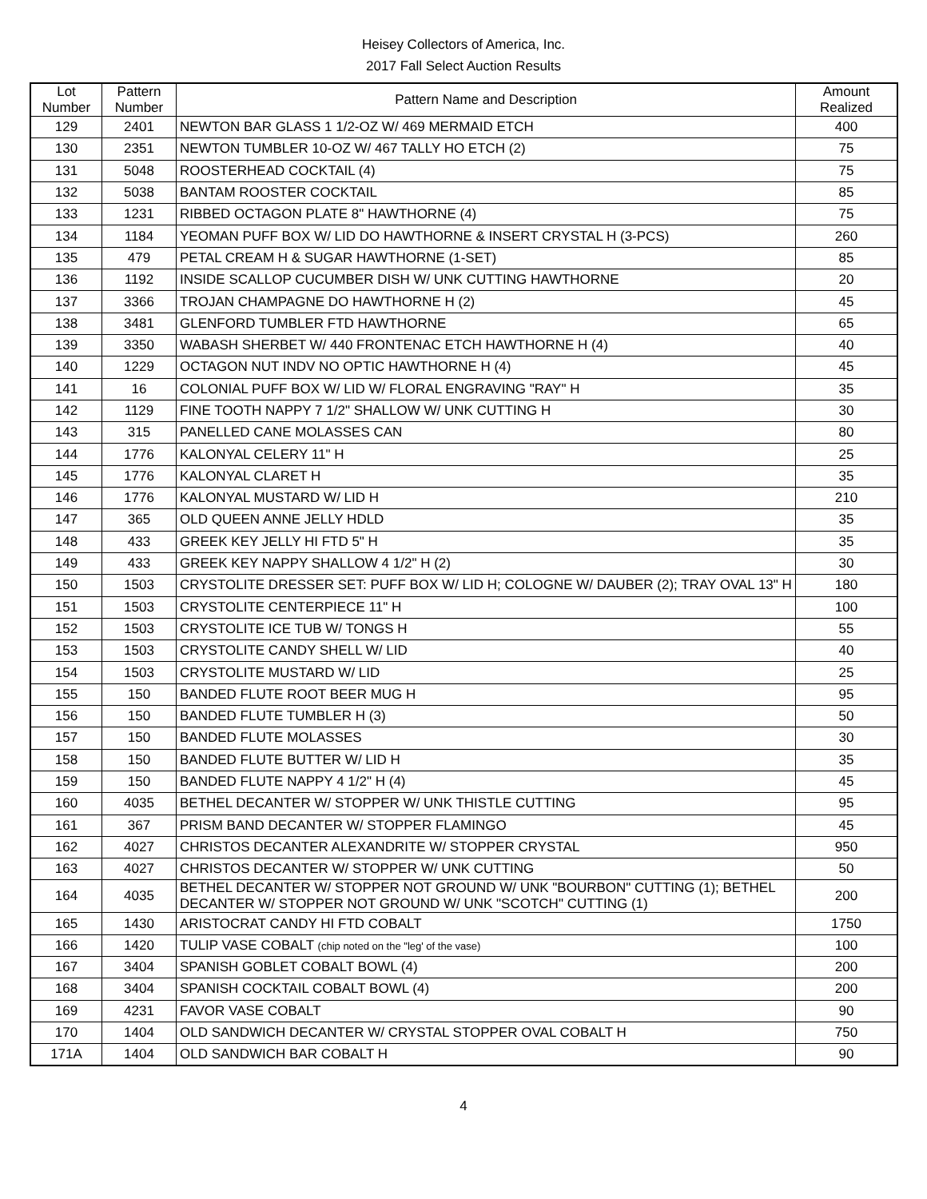Heisey Collectors of America, Inc.
2017 Fall Select Auction Results
| Lot Number | Pattern Number | Pattern Name and Description | Amount Realized |
| --- | --- | --- | --- |
| 129 | 2401 | NEWTON BAR GLASS 1 1/2-OZ W/ 469 MERMAID ETCH | 400 |
| 130 | 2351 | NEWTON TUMBLER 10-OZ W/ 467 TALLY HO ETCH (2) | 75 |
| 131 | 5048 | ROOSTERHEAD COCKTAIL (4) | 75 |
| 132 | 5038 | BANTAM ROOSTER COCKTAIL | 85 |
| 133 | 1231 | RIBBED OCTAGON PLATE 8" HAWTHORNE (4) | 75 |
| 134 | 1184 | YEOMAN PUFF BOX W/ LID DO HAWTHORNE & INSERT CRYSTAL H (3-PCS) | 260 |
| 135 | 479 | PETAL CREAM H & SUGAR HAWTHORNE (1-SET) | 85 |
| 136 | 1192 | INSIDE SCALLOP CUCUMBER DISH W/ UNK CUTTING HAWTHORNE | 20 |
| 137 | 3366 | TROJAN CHAMPAGNE DO HAWTHORNE H (2) | 45 |
| 138 | 3481 | GLENFORD TUMBLER FTD HAWTHORNE | 65 |
| 139 | 3350 | WABASH SHERBET W/ 440 FRONTENAC ETCH HAWTHORNE H (4) | 40 |
| 140 | 1229 | OCTAGON NUT INDV NO OPTIC HAWTHORNE H (4) | 45 |
| 141 | 16 | COLONIAL PUFF BOX W/ LID W/ FLORAL ENGRAVING "RAY" H | 35 |
| 142 | 1129 | FINE TOOTH NAPPY 7 1/2" SHALLOW W/ UNK CUTTING H | 30 |
| 143 | 315 | PANELLED CANE MOLASSES CAN | 80 |
| 144 | 1776 | KALONYAL CELERY 11" H | 25 |
| 145 | 1776 | KALONYAL CLARET H | 35 |
| 146 | 1776 | KALONYAL MUSTARD W/ LID H | 210 |
| 147 | 365 | OLD QUEEN ANNE JELLY HDLD | 35 |
| 148 | 433 | GREEK KEY JELLY HI FTD 5" H | 35 |
| 149 | 433 | GREEK KEY NAPPY SHALLOW 4 1/2" H (2) | 30 |
| 150 | 1503 | CRYSTOLITE DRESSER SET: PUFF BOX W/ LID H; COLOGNE W/ DAUBER (2); TRAY OVAL 13" H | 180 |
| 151 | 1503 | CRYSTOLITE CENTERPIECE 11" H | 100 |
| 152 | 1503 | CRYSTOLITE ICE TUB W/ TONGS H | 55 |
| 153 | 1503 | CRYSTOLITE CANDY SHELL W/ LID | 40 |
| 154 | 1503 | CRYSTOLITE MUSTARD W/ LID | 25 |
| 155 | 150 | BANDED FLUTE ROOT BEER MUG H | 95 |
| 156 | 150 | BANDED FLUTE TUMBLER H (3) | 50 |
| 157 | 150 | BANDED FLUTE MOLASSES | 30 |
| 158 | 150 | BANDED FLUTE BUTTER W/ LID H | 35 |
| 159 | 150 | BANDED FLUTE NAPPY 4 1/2" H (4) | 45 |
| 160 | 4035 | BETHEL DECANTER W/ STOPPER W/ UNK THISTLE CUTTING | 95 |
| 161 | 367 | PRISM BAND DECANTER W/ STOPPER FLAMINGO | 45 |
| 162 | 4027 | CHRISTOS DECANTER ALEXANDRITE W/ STOPPER CRYSTAL | 950 |
| 163 | 4027 | CHRISTOS DECANTER W/ STOPPER W/ UNK CUTTING | 50 |
| 164 | 4035 | BETHEL DECANTER W/ STOPPER NOT GROUND W/ UNK "BOURBON" CUTTING (1); BETHEL DECANTER W/ STOPPER NOT GROUND W/ UNK "SCOTCH" CUTTING (1) | 200 |
| 165 | 1430 | ARISTOCRAT CANDY HI FTD COBALT | 1750 |
| 166 | 1420 | TULIP VASE COBALT (chip noted on the "leg' of the vase) | 100 |
| 167 | 3404 | SPANISH GOBLET COBALT BOWL (4) | 200 |
| 168 | 3404 | SPANISH COCKTAIL COBALT BOWL (4) | 200 |
| 169 | 4231 | FAVOR VASE COBALT | 90 |
| 170 | 1404 | OLD SANDWICH DECANTER W/ CRYSTAL STOPPER OVAL COBALT H | 750 |
| 171A | 1404 | OLD SANDWICH BAR COBALT H | 90 |
4